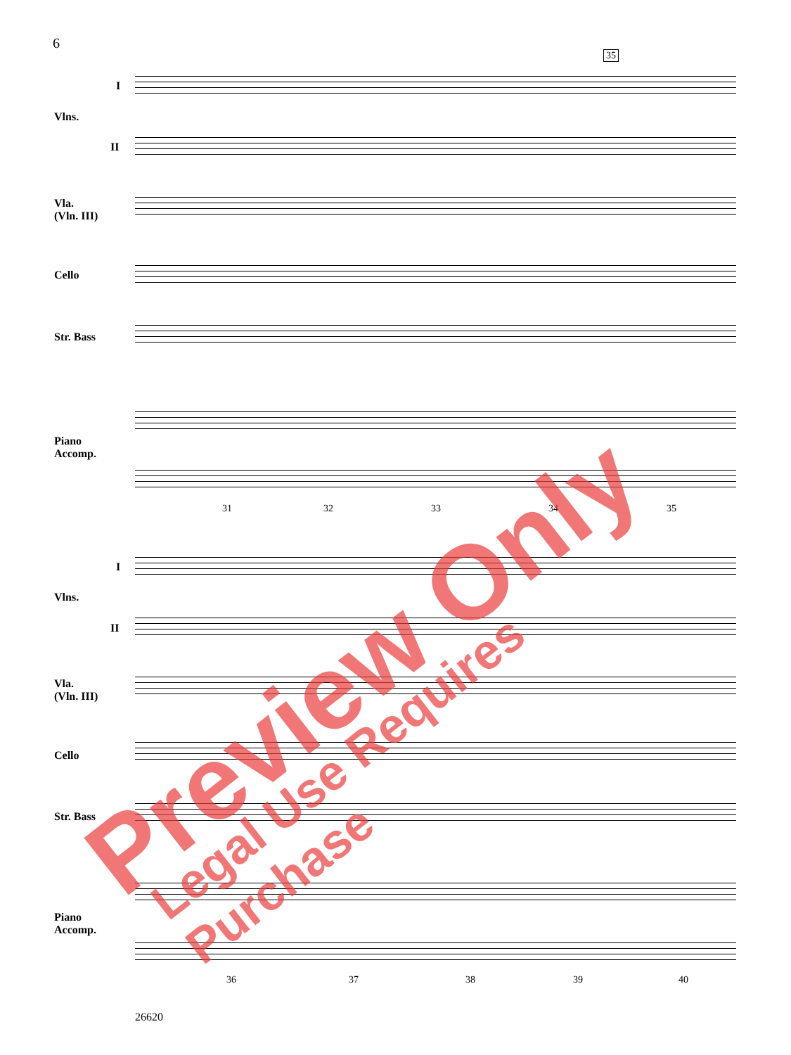6
I
Vlns.
II
Vla.
(Vln. III)
Cello
Str. Bass
Piano
Accomp.
35
31 32 33 34 35
I
Vlns.
II
Vla.
(Vln. III)
Cello
Str. Bass
Piano
Accomp.
36 37 38 39 40
26620
Preview Only Legal Use Requires Purchase